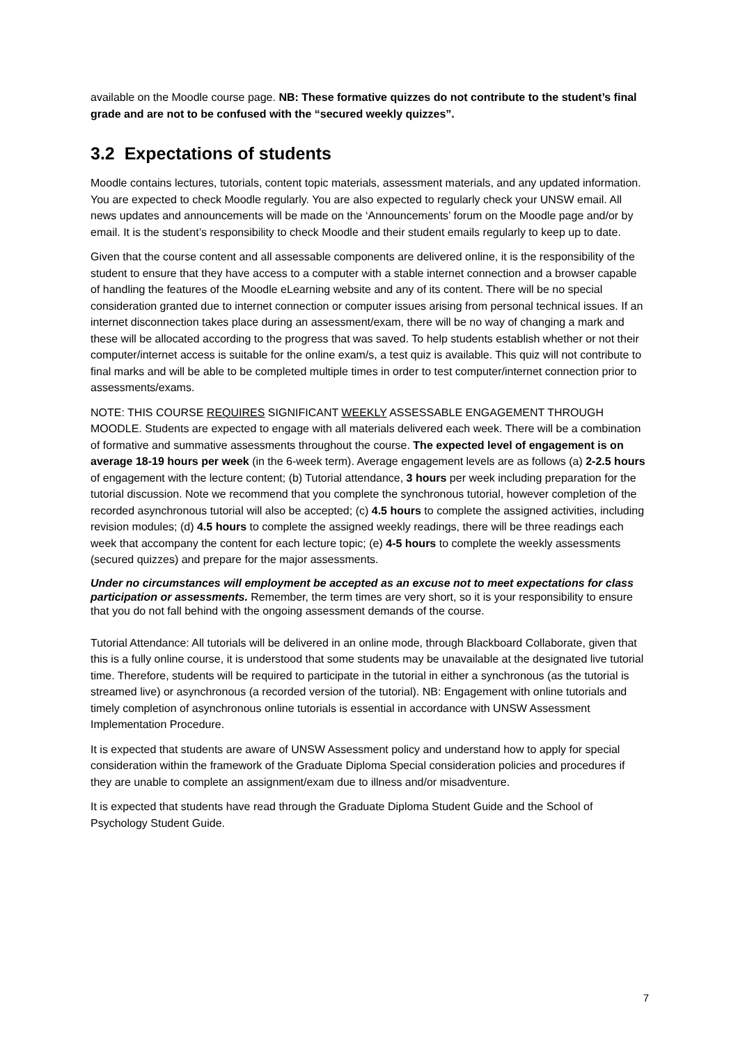available on the Moodle course page. NB: These formative quizzes do not contribute to the student’s final grade and are not to be confused with the “secured weekly quizzes”.
3.2 Expectations of students
Moodle contains lectures, tutorials, content topic materials, assessment materials, and any updated information. You are expected to check Moodle regularly. You are also expected to regularly check your UNSW email. All news updates and announcements will be made on the ‘Announcements’ forum on the Moodle page and/or by email. It is the student’s responsibility to check Moodle and their student emails regularly to keep up to date.
Given that the course content and all assessable components are delivered online, it is the responsibility of the student to ensure that they have access to a computer with a stable internet connection and a browser capable of handling the features of the Moodle eLearning website and any of its content. There will be no special consideration granted due to internet connection or computer issues arising from personal technical issues. If an internet disconnection takes place during an assessment/exam, there will be no way of changing a mark and these will be allocated according to the progress that was saved. To help students establish whether or not their computer/internet access is suitable for the online exam/s, a test quiz is available. This quiz will not contribute to final marks and will be able to be completed multiple times in order to test computer/internet connection prior to assessments/exams.
NOTE: THIS COURSE REQUIRES SIGNIFICANT WEEKLY ASSESSABLE ENGAGEMENT THROUGH MOODLE. Students are expected to engage with all materials delivered each week. There will be a combination of formative and summative assessments throughout the course. The expected level of engagement is on average 18-19 hours per week (in the 6-week term). Average engagement levels are as follows (a) 2-2.5 hours of engagement with the lecture content; (b) Tutorial attendance, 3 hours per week including preparation for the tutorial discussion. Note we recommend that you complete the synchronous tutorial, however completion of the recorded asynchronous tutorial will also be accepted; (c) 4.5 hours to complete the assigned activities, including revision modules; (d) 4.5 hours to complete the assigned weekly readings, there will be three readings each week that accompany the content for each lecture topic; (e) 4-5 hours to complete the weekly assessments (secured quizzes) and prepare for the major assessments.
Under no circumstances will employment be accepted as an excuse not to meet expectations for class participation or assessments. Remember, the term times are very short, so it is your responsibility to ensure that you do not fall behind with the ongoing assessment demands of the course.
Tutorial Attendance: All tutorials will be delivered in an online mode, through Blackboard Collaborate, given that this is a fully online course, it is understood that some students may be unavailable at the designated live tutorial time. Therefore, students will be required to participate in the tutorial in either a synchronous (as the tutorial is streamed live) or asynchronous (a recorded version of the tutorial). NB: Engagement with online tutorials and timely completion of asynchronous online tutorials is essential in accordance with UNSW Assessment Implementation Procedure.
It is expected that students are aware of UNSW Assessment policy and understand how to apply for special consideration within the framework of the Graduate Diploma Special consideration policies and procedures if they are unable to complete an assignment/exam due to illness and/or misadventure.
It is expected that students have read through the Graduate Diploma Student Guide and the School of Psychology Student Guide.
7